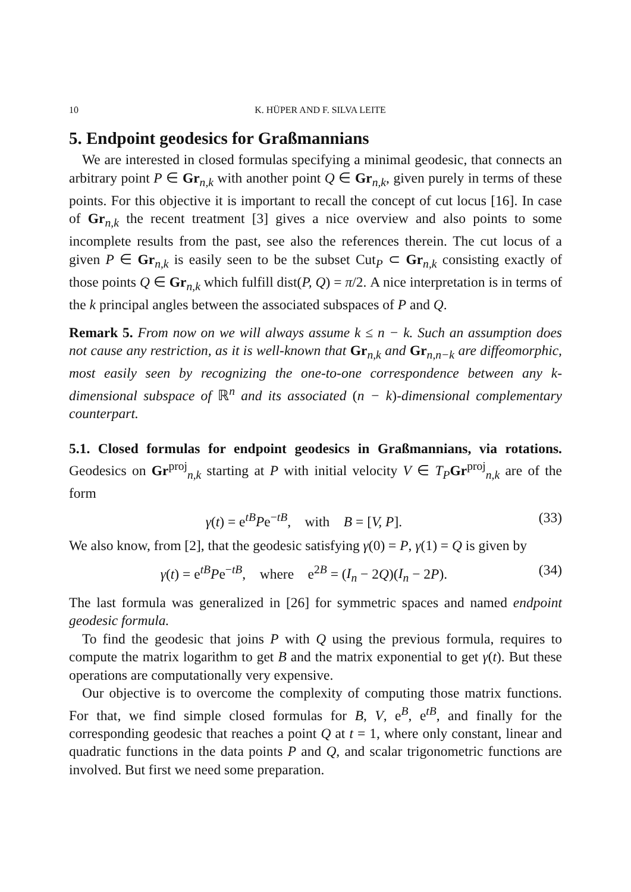10 K. HÜPER AND F. SILVA LEITE
5. Endpoint geodesics for Graßmannians
We are interested in closed formulas specifying a minimal geodesic, that connects an arbitrary point P ∈ Gr<sub>n,k</sub> with another point Q ∈ Gr<sub>n,k</sub>, given purely in terms of these points. For this objective it is important to recall the concept of cut locus [16]. In case of Gr<sub>n,k</sub> the recent treatment [3] gives a nice overview and also points to some incomplete results from the past, see also the references therein. The cut locus of a given P ∈ Gr<sub>n,k</sub> is easily seen to be the subset Cut<sub>P</sub> ⊂ Gr<sub>n,k</sub> consisting exactly of those points Q ∈ Gr<sub>n,k</sub> which fulfill dist(P, Q) = π/2. A nice interpretation is in terms of the k principal angles between the associated subspaces of P and Q.
Remark 5. From now on we will always assume k ≤ n − k. Such an assumption does not cause any restriction, as it is well-known that Gr<sub>n,k</sub> and Gr<sub>n,n−k</sub> are diffeomorphic, most easily seen by recognizing the one-to-one correspondence between any k-dimensional subspace of ℝ<sup>n</sup> and its associated (n − k)-dimensional complementary counterpart.
5.1. Closed formulas for endpoint geodesics in Graßmannians, via rotations. Geodesics on Gr<sup>proj</sup><sub>n,k</sub> starting at P with initial velocity V ∈ T<sub>P</sub> Gr<sup>proj</sup><sub>n,k</sub> are of the form
γ(t) = e<sup>tB</sup>Pe<sup>−tB</sup>, with B = [V, P]. (33)
We also know, from [2], that the geodesic satisfying γ(0) = P, γ(1) = Q is given by
γ(t) = e<sup>tB</sup>Pe<sup>−tB</sup>, where e<sup>2B</sup> = (I<sub>n</sub> − 2Q)(I<sub>n</sub> − 2P). (34)
The last formula was generalized in [26] for symmetric spaces and named endpoint geodesic formula.
To find the geodesic that joins P with Q using the previous formula, requires to compute the matrix logarithm to get B and the matrix exponential to get γ(t). But these operations are computationally very expensive.
Our objective is to overcome the complexity of computing those matrix functions. For that, we find simple closed formulas for B, V, e<sup>B</sup>, e<sup>tB</sup>, and finally for the corresponding geodesic that reaches a point Q at t = 1, where only constant, linear and quadratic functions in the data points P and Q, and scalar trigonometric functions are involved. But first we need some preparation.